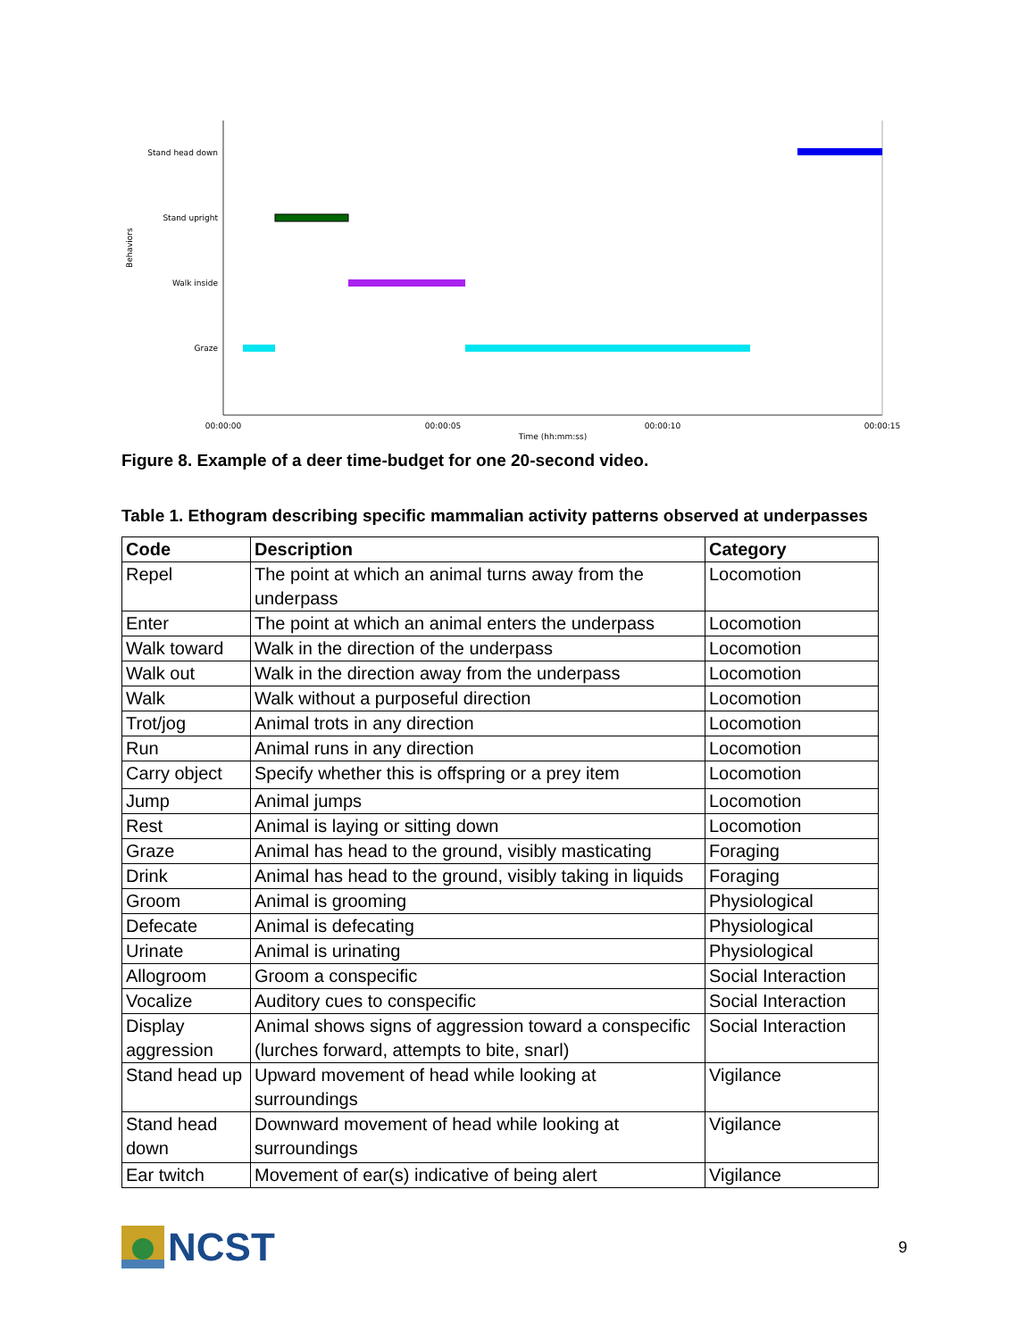Stand head down
Stand upright
Walk inside
Graze
Behaviors
00:00:00
00:00:05
00:00:10
00:00:15
Time (hh:mm:ss)
Figure 8. Example of a deer time-budget for one 20-second video.
Table 1. Ethogram describing specific mammalian activity patterns observed at underpasses
| Code | Description | Category |
| --- | --- | --- |
| Repel | The point at which an animal turns away from the underpass | Locomotion |
| Enter | The point at which an animal enters the underpass | Locomotion |
| Walk toward | Walk in the direction of the underpass | Locomotion |
| Walk out | Walk in the direction away from the underpass | Locomotion |
| Walk | Walk without a purposeful direction | Locomotion |
| Trot/jog | Animal trots in any direction | Locomotion |
| Run | Animal runs in any direction | Locomotion |
| Carry object | Specify whether this is offspring or a prey item | Locomotion |
| Jump | Animal jumps | Locomotion |
| Rest | Animal is laying or sitting down | Locomotion |
| Graze | Animal has head to the ground, visibly masticating | Foraging |
| Drink | Animal has head to the ground, visibly taking in liquids | Foraging |
| Groom | Animal is grooming | Physiological |
| Defecate | Animal is defecating | Physiological |
| Urinate | Animal is urinating | Physiological |
| Allogroom | Groom a conspecific | Social Interaction |
| Vocalize | Auditory cues to conspecific | Social Interaction |
| Display aggression | Animal shows signs of aggression toward a conspecific (lurches forward, attempts to bite, snarl) | Social Interaction |
| Stand head up | Upward movement of head while looking at surroundings | Vigilance |
| Stand head down | Downward movement of head while looking at surroundings | Vigilance |
| Ear twitch | Movement of ear(s) indicative of being alert | Vigilance |
NCST
9